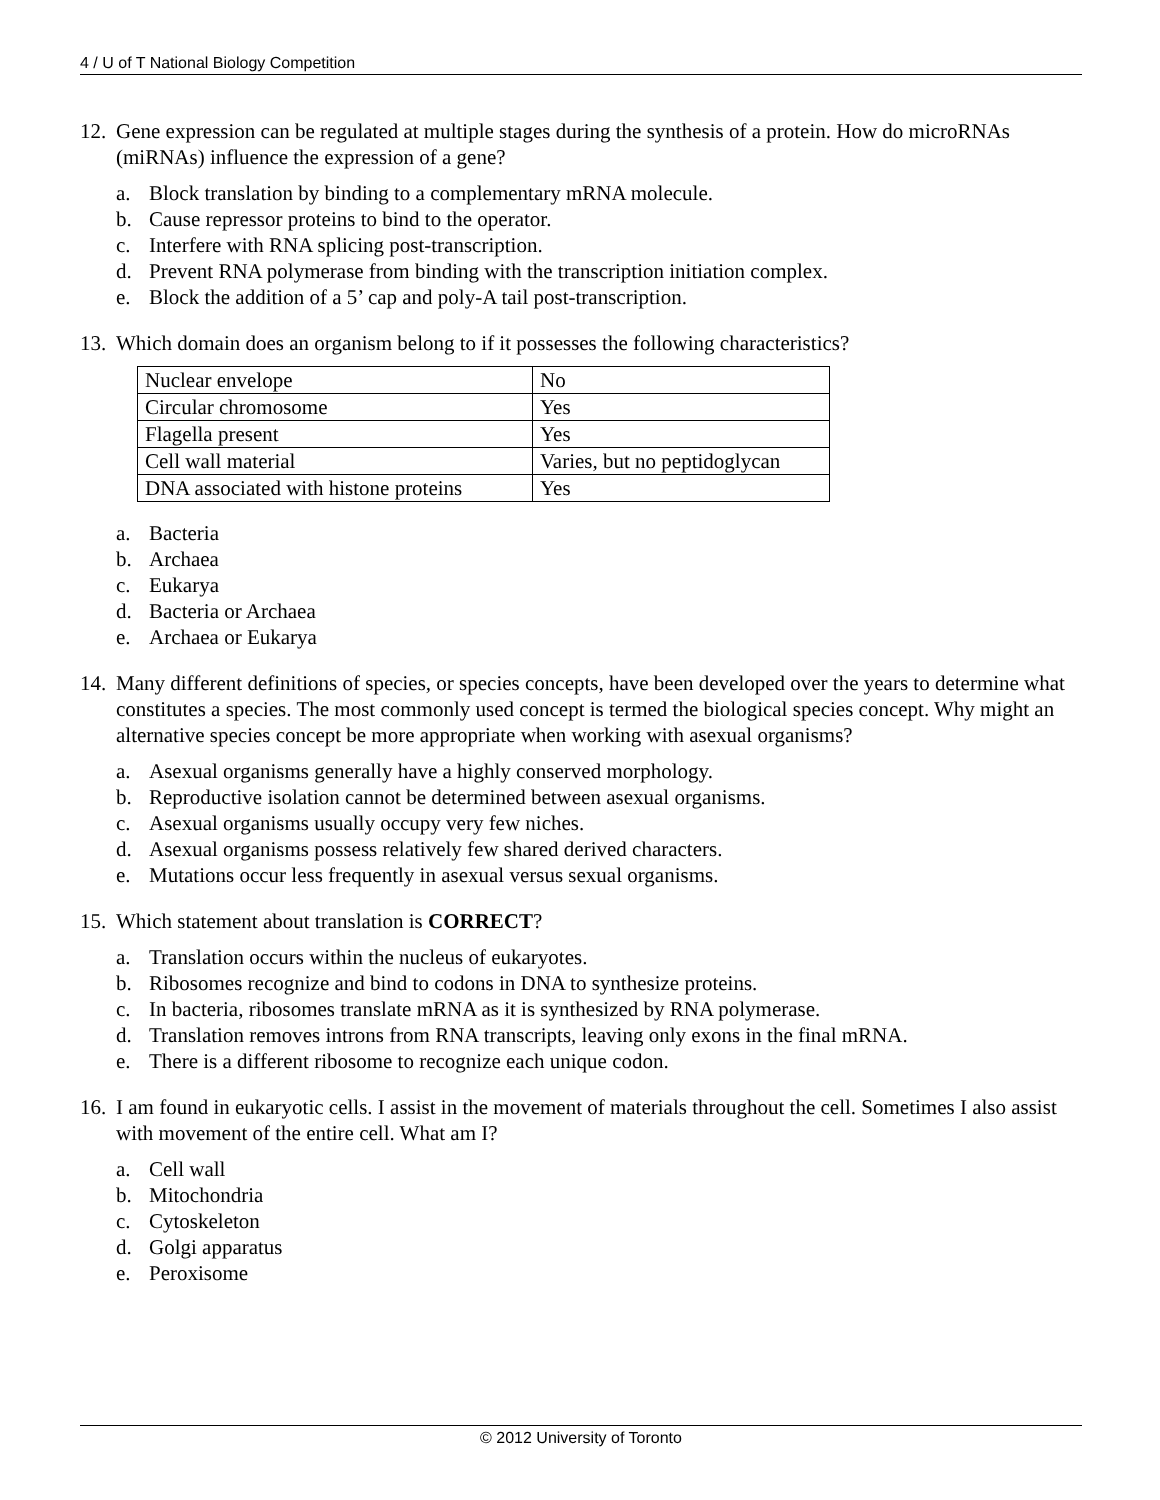4 / U of T National Biology Competition
12. Gene expression can be regulated at multiple stages during the synthesis of a protein. How do microRNAs (miRNAs) influence the expression of a gene?
a. Block translation by binding to a complementary mRNA molecule.
b. Cause repressor proteins to bind to the operator.
c. Interfere with RNA splicing post-transcription.
d. Prevent RNA polymerase from binding with the transcription initiation complex.
e. Block the addition of a 5’ cap and poly-A tail post-transcription.
13. Which domain does an organism belong to if it possesses the following characteristics?
| Nuclear envelope | No |
| Circular chromosome | Yes |
| Flagella present | Yes |
| Cell wall material | Varies, but no peptidoglycan |
| DNA associated with histone proteins | Yes |
a. Bacteria
b. Archaea
c. Eukarya
d. Bacteria or Archaea
e. Archaea or Eukarya
14. Many different definitions of species, or species concepts, have been developed over the years to determine what constitutes a species. The most commonly used concept is termed the biological species concept. Why might an alternative species concept be more appropriate when working with asexual organisms?
a. Asexual organisms generally have a highly conserved morphology.
b. Reproductive isolation cannot be determined between asexual organisms.
c. Asexual organisms usually occupy very few niches.
d. Asexual organisms possess relatively few shared derived characters.
e. Mutations occur less frequently in asexual versus sexual organisms.
15. Which statement about translation is CORRECT?
a. Translation occurs within the nucleus of eukaryotes.
b. Ribosomes recognize and bind to codons in DNA to synthesize proteins.
c. In bacteria, ribosomes translate mRNA as it is synthesized by RNA polymerase.
d. Translation removes introns from RNA transcripts, leaving only exons in the final mRNA.
e. There is a different ribosome to recognize each unique codon.
16. I am found in eukaryotic cells. I assist in the movement of materials throughout the cell. Sometimes I also assist with movement of the entire cell. What am I?
a. Cell wall
b. Mitochondria
c. Cytoskeleton
d. Golgi apparatus
e. Peroxisome
© 2012 University of Toronto